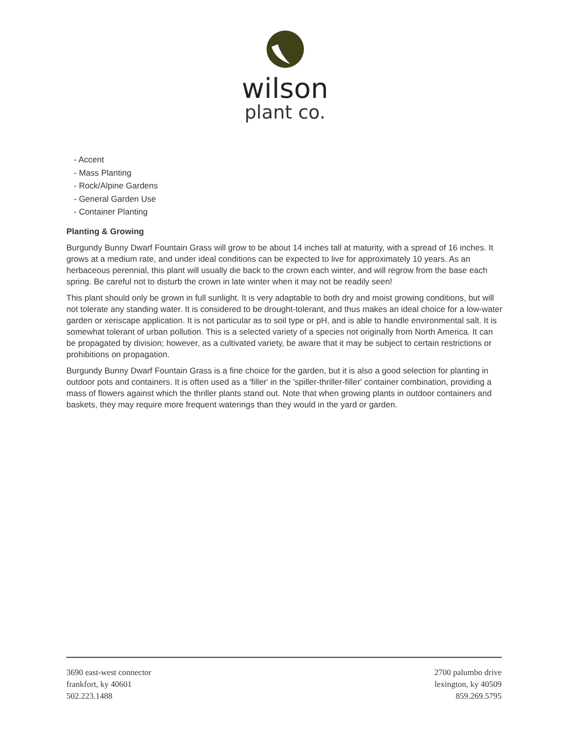wilson
plant co.
- Accent
- Mass Planting
- Rock/Alpine Gardens
- General Garden Use
- Container Planting
Planting & Growing
Burgundy Bunny Dwarf Fountain Grass will grow to be about 14 inches tall at maturity, with a spread of 16 inches. It grows at a medium rate, and under ideal conditions can be expected to live for approximately 10 years. As an herbaceous perennial, this plant will usually die back to the crown each winter, and will regrow from the base each spring. Be careful not to disturb the crown in late winter when it may not be readily seen!
This plant should only be grown in full sunlight. It is very adaptable to both dry and moist growing conditions, but will not tolerate any standing water. It is considered to be drought-tolerant, and thus makes an ideal choice for a low-water garden or xeriscape application. It is not particular as to soil type or pH, and is able to handle environmental salt. It is somewhat tolerant of urban pollution. This is a selected variety of a species not originally from North America. It can be propagated by division; however, as a cultivated variety, be aware that it may be subject to certain restrictions or prohibitions on propagation.
Burgundy Bunny Dwarf Fountain Grass is a fine choice for the garden, but it is also a good selection for planting in outdoor pots and containers. It is often used as a 'filler' in the 'spiller-thriller-filler' container combination, providing a mass of flowers against which the thriller plants stand out. Note that when growing plants in outdoor containers and baskets, they may require more frequent waterings than they would in the yard or garden.
3690 east-west connector
frankfort, ky 40601
502.223.1488
2700 palumbo drive
lexington, ky 40509
859.269.5795